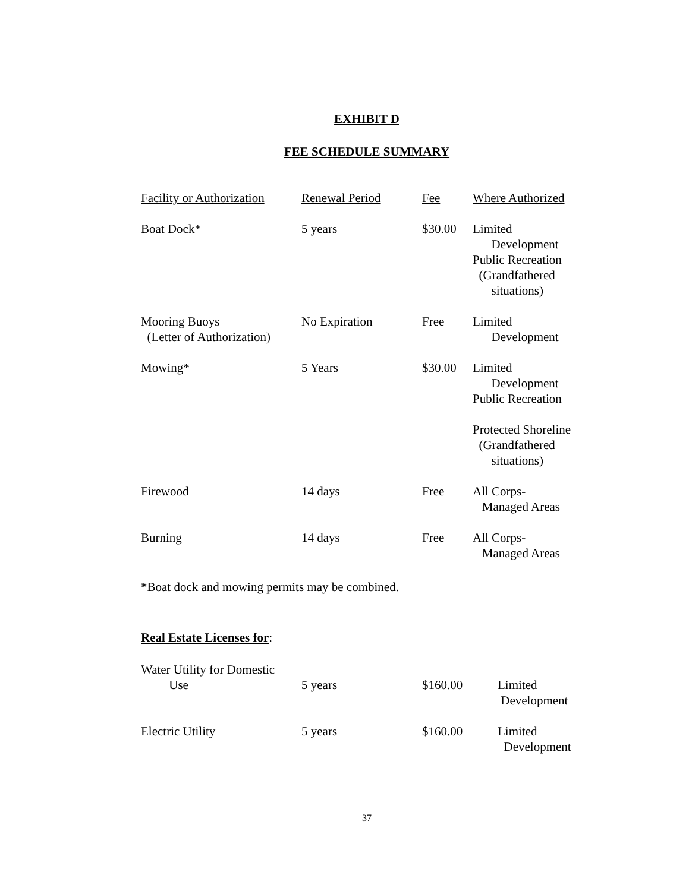EXHIBIT D
FEE SCHEDULE SUMMARY
| Facility or Authorization | Renewal Period | Fee | Where Authorized |
| --- | --- | --- | --- |
| Boat Dock* | 5 years | $30.00 | Limited Development Public Recreation (Grandfathered situations) |
| Mooring Buoys (Letter of Authorization) | No Expiration | Free | Limited Development |
| Mowing* | 5 Years | $30.00 | Limited Development Public Recreation Protected Shoreline (Grandfathered situations) |
| Firewood | 14 days | Free | All Corps- Managed Areas |
| Burning | 14 days | Free | All Corps- Managed Areas |
*Boat dock and mowing permits may be combined.
Real Estate Licenses for:
| Water Utility for Domestic Use | 5 years | $160.00 | Limited Development |
| Electric Utility | 5 years | $160.00 | Limited Development |
37